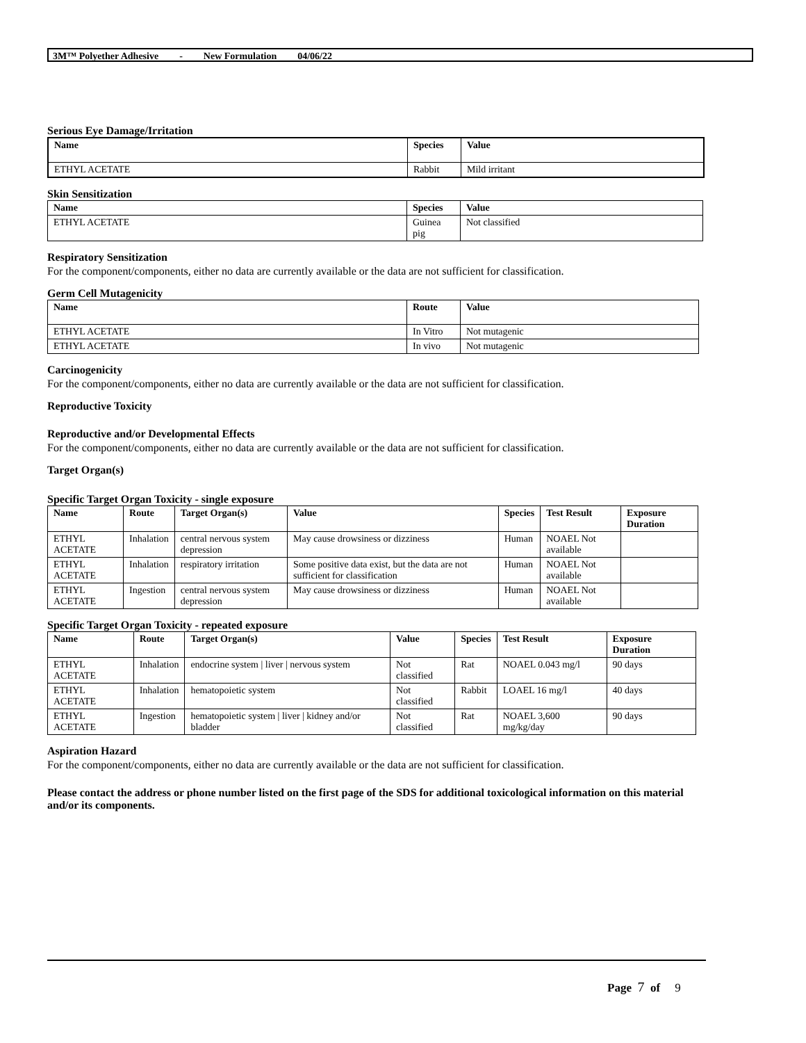3M™ Polyether Adhesive - New Formulation 04/06/22
Serious Eye Damage/Irritation
| Name | Species | Value |
| --- | --- | --- |
| ETHYL ACETATE | Rabbit | Mild irritant |
Skin Sensitization
| Name | Species | Value |
| --- | --- | --- |
| ETHYL ACETATE | Guinea pig | Not classified |
Respiratory Sensitization
For the component/components, either no data are currently available or the data are not sufficient for classification.
Germ Cell Mutagenicity
| Name | Route | Value |
| --- | --- | --- |
| ETHYL ACETATE | In Vitro | Not mutagenic |
| ETHYL ACETATE | In vivo | Not mutagenic |
Carcinogenicity
For the component/components, either no data are currently available or the data are not sufficient for classification.
Reproductive Toxicity
Reproductive and/or Developmental Effects
For the component/components, either no data are currently available or the data are not sufficient for classification.
Target Organ(s)
Specific Target Organ Toxicity - single exposure
| Name | Route | Target Organ(s) | Value | Species | Test Result | Exposure Duration |
| --- | --- | --- | --- | --- | --- | --- |
| ETHYL ACETATE | Inhalation | central nervous system depression | May cause drowsiness or dizziness | Human | NOAEL Not available | |
| ETHYL ACETATE | Inhalation | respiratory irritation | Some positive data exist, but the data are not sufficient for classification | Human | NOAEL Not available | |
| ETHYL ACETATE | Ingestion | central nervous system depression | May cause drowsiness or dizziness | Human | NOAEL Not available | |
Specific Target Organ Toxicity - repeated exposure
| Name | Route | Target Organ(s) | Value | Species | Test Result | Exposure Duration |
| --- | --- | --- | --- | --- | --- | --- |
| ETHYL ACETATE | Inhalation | endocrine system / liver / nervous system | Not classified | Rat | NOAEL 0.043 mg/l | 90 days |
| ETHYL ACETATE | Inhalation | hematopoietic system | Not classified | Rabbit | LOAEL 16 mg/l | 40 days |
| ETHYL ACETATE | Ingestion | hematopoietic system / liver / kidney and/or bladder | Not classified | Rat | NOAEL 3,600 mg/kg/day | 90 days |
Aspiration Hazard
For the component/components, either no data are currently available or the data are not sufficient for classification.
Please contact the address or phone number listed on the first page of the SDS for additional toxicological information on this material and/or its components.
Page 7 of 9